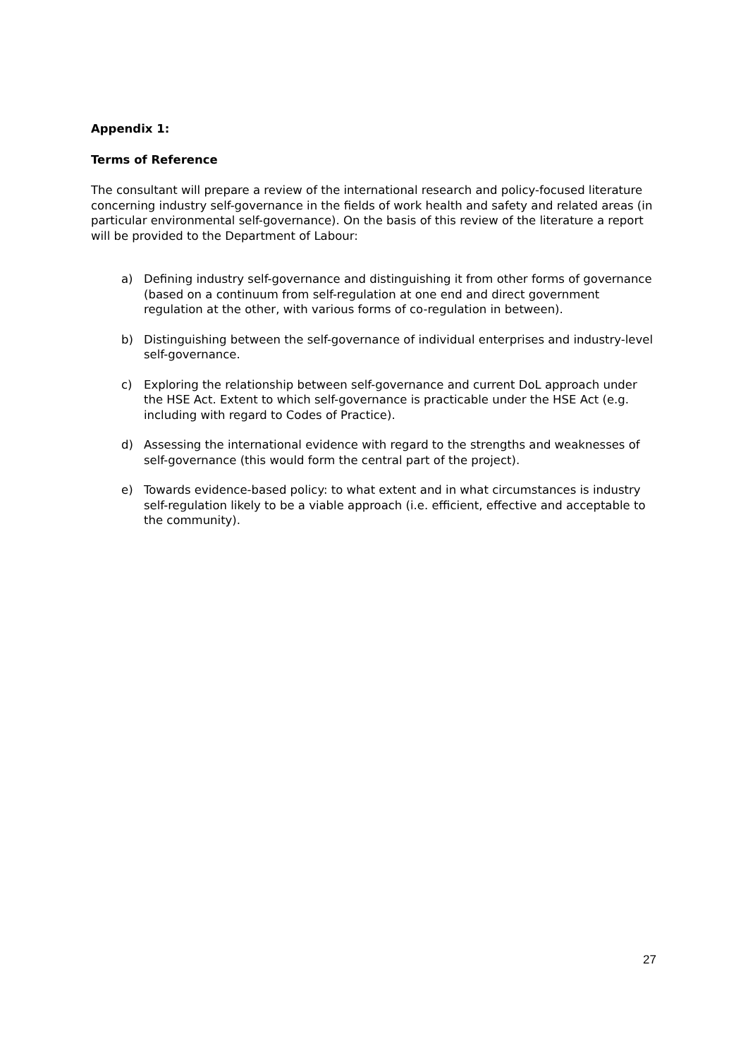Appendix 1:
Terms of Reference
The consultant will prepare a review of the international research and policy-focused literature concerning industry self-governance in the fields of work health and safety and related areas (in particular environmental self-governance). On the basis of this review of the literature a report will be provided to the Department of Labour:
a) Defining industry self-governance and distinguishing it from other forms of governance (based on a continuum from self-regulation at one end and direct government regulation at the other, with various forms of co-regulation in between).
b) Distinguishing between the self-governance of individual enterprises and industry-level self-governance.
c) Exploring the relationship between self-governance and current DoL approach under the HSE Act. Extent to which self-governance is practicable under the HSE Act (e.g. including with regard to Codes of Practice).
d) Assessing the international evidence with regard to the strengths and weaknesses of self-governance (this would form the central part of the project).
e) Towards evidence-based policy: to what extent and in what circumstances is industry self-regulation likely to be a viable approach (i.e. efficient, effective and acceptable to the community).
27